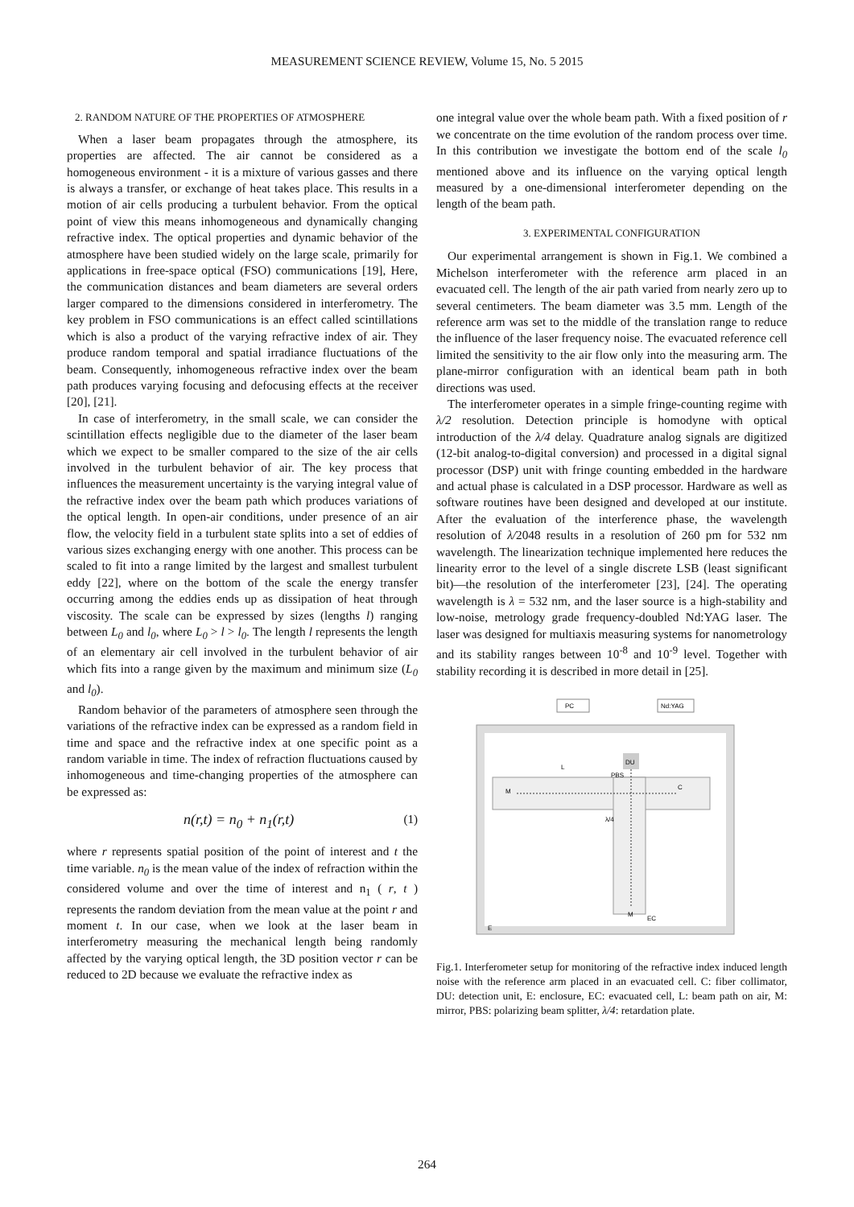MEASUREMENT SCIENCE REVIEW, Volume 15, No. 5 2015
2. RANDOM NATURE OF THE PROPERTIES OF ATMOSPHERE
When a laser beam propagates through the atmosphere, its properties are affected. The air cannot be considered as a homogeneous environment - it is a mixture of various gasses and there is always a transfer, or exchange of heat takes place. This results in a motion of air cells producing a turbulent behavior. From the optical point of view this means inhomogeneous and dynamically changing refractive index. The optical properties and dynamic behavior of the atmosphere have been studied widely on the large scale, primarily for applications in free-space optical (FSO) communications [19], Here, the communication distances and beam diameters are several orders larger compared to the dimensions considered in interferometry. The key problem in FSO communications is an effect called scintillations which is also a product of the varying refractive index of air. They produce random temporal and spatial irradiance fluctuations of the beam. Consequently, inhomogeneous refractive index over the beam path produces varying focusing and defocusing effects at the receiver [20], [21].
In case of interferometry, in the small scale, we can consider the scintillation effects negligible due to the diameter of the laser beam which we expect to be smaller compared to the size of the air cells involved in the turbulent behavior of air. The key process that influences the measurement uncertainty is the varying integral value of the refractive index over the beam path which produces variations of the optical length. In open-air conditions, under presence of an air flow, the velocity field in a turbulent state splits into a set of eddies of various sizes exchanging energy with one another. This process can be scaled to fit into a range limited by the largest and smallest turbulent eddy [22], where on the bottom of the scale the energy transfer occurring among the eddies ends up as dissipation of heat through viscosity. The scale can be expressed by sizes (lengths l) ranging between L<sub>0</sub> and l<sub>0</sub>, where L<sub>0</sub> > l > l<sub>0</sub>. The length l represents the length of an elementary air cell involved in the turbulent behavior of air which fits into a range given by the maximum and minimum size (L<sub>0</sub> and l<sub>0</sub>).
Random behavior of the parameters of atmosphere seen through the variations of the refractive index can be expressed as a random field in time and space and the refractive index at one specific point as a random variable in time. The index of refraction fluctuations caused by inhomogeneous and time-changing properties of the atmosphere can be expressed as:
n(r,t) = n<sub>0</sub> + n<sub>1</sub>(r,t) (1)
where r represents spatial position of the point of interest and t the time variable. n<sub>0</sub> is the mean value of the index of refraction within the considered volume and over the time of interest and n<sub>1</sub> ( r, t ) represents the random deviation from the mean value at the point r and moment t. In our case, when we look at the laser beam in interferometry measuring the mechanical length being randomly affected by the varying optical length, the 3D position vector r can be reduced to 2D because we evaluate the refractive index as
one integral value over the whole beam path. With a fixed position of r we concentrate on the time evolution of the random process over time. In this contribution we investigate the bottom end of the scale l<sub>0</sub> mentioned above and its influence on the varying optical length measured by a one-dimensional interferometer depending on the length of the beam path.
3. EXPERIMENTAL CONFIGURATION
Our experimental arrangement is shown in Fig.1. We combined a Michelson interferometer with the reference arm placed in an evacuated cell. The length of the air path varied from nearly zero up to several centimeters. The beam diameter was 3.5 mm. Length of the reference arm was set to the middle of the translation range to reduce the influence of the laser frequency noise. The evacuated reference cell limited the sensitivity to the air flow only into the measuring arm. The plane-mirror configuration with an identical beam path in both directions was used.
The interferometer operates in a simple fringe-counting regime with λ/2 resolution. Detection principle is homodyne with optical introduction of the λ/4 delay. Quadrature analog signals are digitized (12-bit analog-to-digital conversion) and processed in a digital signal processor (DSP) unit with fringe counting embedded in the hardware and actual phase is calculated in a DSP processor. Hardware as well as software routines have been designed and developed at our institute. After the evaluation of the interference phase, the wavelength resolution of λ/2048 results in a resolution of 260 pm for 532 nm wavelength. The linearization technique implemented here reduces the linearity error to the level of a single discrete LSB (least significant bit)—the resolution of the interferometer [23], [24]. The operating wavelength is λ = 532 nm, and the laser source is a high-stability and low-noise, metrology grade frequency-doubled Nd:YAG laser. The laser was designed for multiaxis measuring systems for nanometrology and its stability ranges between 10<sup>-8</sup> and 10<sup>-9</sup> level. Together with stability recording it is described in more detail in [25].
PC
Nd:YAG
DU
PBS
M
C
L
λ/4
M
EC
E
Fig.1. Interferometer setup for monitoring of the refractive index induced length noise with the reference arm placed in an evacuated cell. C: fiber collimator, DU: detection unit, E: enclosure, EC: evacuated cell, L: beam path on air, M: mirror, PBS: polarizing beam splitter, λ/4: retardation plate.
264